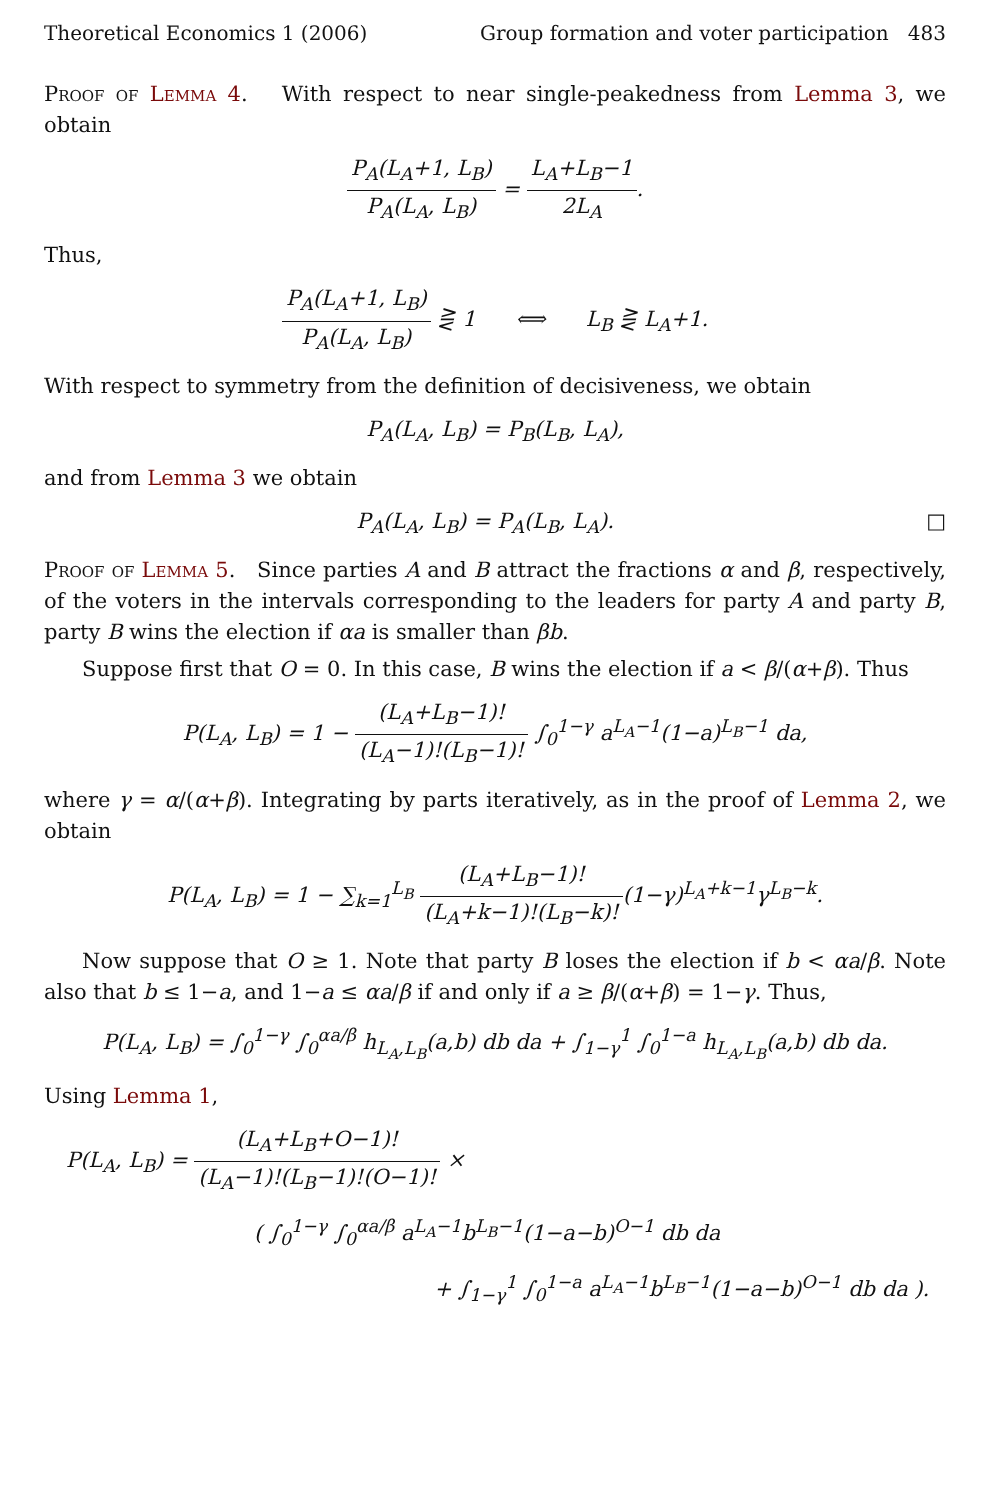Theoretical Economics 1 (2006) Group formation and voter participation 483
Proof of Lemma 4. With respect to near single-peakedness from Lemma 3, we obtain
P<sub>A</sub>(L<sub>A</sub>+1, L<sub>B</sub>) P<sub>A</sub>(L<sub>A</sub>, L<sub>B</sub>) = L<sub>A</sub>+L<sub>B</sub>−1 2L<sub>A</sub>.
Thus,
P<sub>A</sub>(L<sub>A</sub>+1, L<sub>B</sub>) P<sub>A</sub>(L<sub>A</sub>, L<sub>B</sub>) ⋛ 1 ⟺ L<sub>B</sub> ⋛ L<sub>A</sub>+1.
With respect to symmetry from the definition of decisiveness, we obtain
P<sub>A</sub>(L<sub>A</sub>, L<sub>B</sub>) = P<sub>B</sub>(L<sub>B</sub>, L<sub>A</sub>),
and from Lemma 3 we obtain
P<sub>A</sub>(L<sub>A</sub>, L<sub>B</sub>) = P<sub>A</sub>(L<sub>B</sub>, L<sub>A</sub>). □
Proof of Lemma 5. Since parties A and B attract the fractions α and β, respectively, of the voters in the intervals corresponding to the leaders for party A and party B, party B wins the election if αa is smaller than βb.
Suppose first that O = 0. In this case, B wins the election if a < β/(α+β). Thus
P(L<sub>A</sub>, L<sub>B</sub>) = 1 − (L<sub>A</sub>+L<sub>B</sub>−1)! (L<sub>A</sub>−1)!(L<sub>B</sub>−1)! ∫<sub>0</sub><sup>1−γ</sup> a<sup>L<sub>A</sub>−1</sup>(1−a)<sup>L<sub>B</sub>−1</sup> da,
where γ = α/(α+β). Integrating by parts iteratively, as in the proof of Lemma 2, we obtain
P(L<sub>A</sub>, L<sub>B</sub>) = 1 − ∑<sub>k=1</sub><sup>L<sub>B</sub></sup> (L<sub>A</sub>+L<sub>B</sub>−1)! (L<sub>A</sub>+k−1)!(L<sub>B</sub>−k)!(1−γ)<sup>L<sub>A</sub>+k−1</sup>γ<sup>L<sub>B</sub>−k</sup>.
Now suppose that O ≥ 1. Note that party B loses the election if b < αa/β. Note also that b ≤ 1−a, and 1−a ≤ αa/β if and only if a ≥ β/(α+β) = 1−γ. Thus,
P(L<sub>A</sub>, L<sub>B</sub>) = ∫<sub>0</sub><sup>1−γ</sup> ∫<sub>0</sub><sup>αa/β</sup> h<sub>L<sub>A</sub>,L<sub>B</sub></sub>(a,b) db da + ∫<sub>1−γ</sub><sup>1</sup> ∫<sub>0</sub><sup>1−a</sup> h<sub>L<sub>A</sub>,L<sub>B</sub></sub>(a,b) db da.
Using Lemma 1,
P(L<sub>A</sub>, L<sub>B</sub>) = (L<sub>A</sub>+L<sub>B</sub>+O−1)! (L<sub>A</sub>−1)!(L<sub>B</sub>−1)!(O−1)! ×
( ∫<sub>0</sub><sup>1−γ</sup> ∫<sub>0</sub><sup>αa/β</sup> a<sup>L<sub>A</sub>−1</sup>b<sup>L<sub>B</sub>−1</sup>(1−a−b)<sup>O−1</sup> db da
+ ∫<sub>1−γ</sub><sup>1</sup> ∫<sub>0</sub><sup>1−a</sup> a<sup>L<sub>A</sub>−1</sup>b<sup>L<sub>B</sub>−1</sup>(1−a−b)<sup>O−1</sup> db da ).